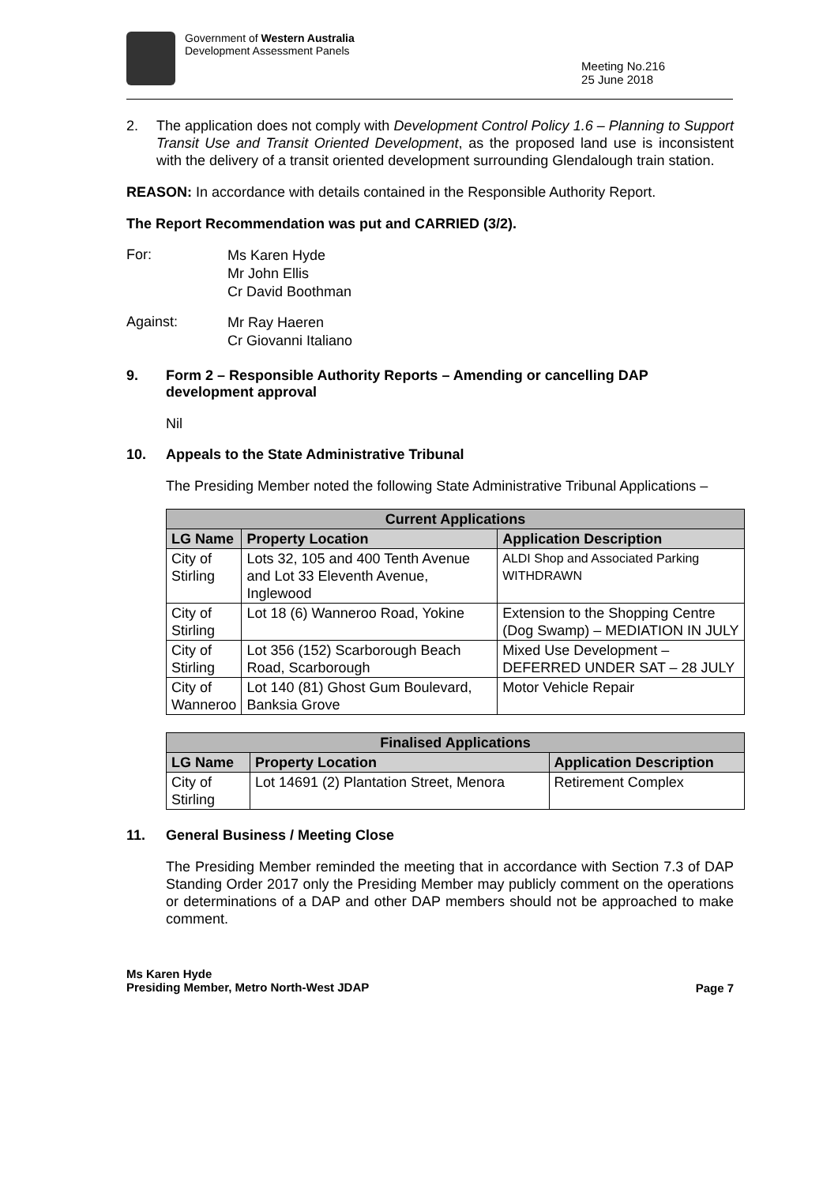Government of Western Australia
Development Assessment Panels
Meeting No.216
25 June 2018
2. The application does not comply with Development Control Policy 1.6 – Planning to Support Transit Use and Transit Oriented Development, as the proposed land use is inconsistent with the delivery of a transit oriented development surrounding Glendalough train station.
REASON: In accordance with details contained in the Responsible Authority Report.
The Report Recommendation was put and CARRIED (3/2).
For:
Ms Karen Hyde
Mr John Ellis
Cr David Boothman
Against:
Mr Ray Haeren
Cr Giovanni Italiano
9. Form 2 – Responsible Authority Reports – Amending or cancelling DAP development approval
Nil
10. Appeals to the State Administrative Tribunal
The Presiding Member noted the following State Administrative Tribunal Applications –
| Current Applications | | |
| --- | --- | --- |
| LG Name | Property Location | Application Description |
| City of Stirling | Lots 32, 105 and 400 Tenth Avenue and Lot 33 Eleventh Avenue, Inglewood | ALDI Shop and Associated Parking WITHDRAWN |
| City of Stirling | Lot 18 (6) Wanneroo Road, Yokine | Extension to the Shopping Centre (Dog Swamp) – MEDIATION IN JULY |
| City of Stirling | Lot 356 (152) Scarborough Beach Road, Scarborough | Mixed Use Development – DEFERRED UNDER SAT – 28 JULY |
| City of Wanneroo | Lot 140 (81) Ghost Gum Boulevard, Banksia Grove | Motor Vehicle Repair |
| Finalised Applications | | |
| --- | --- | --- |
| LG Name | Property Location | Application Description |
| City of Stirling | Lot 14691 (2) Plantation Street, Menora | Retirement Complex |
11. General Business / Meeting Close
The Presiding Member reminded the meeting that in accordance with Section 7.3 of DAP Standing Order 2017 only the Presiding Member may publicly comment on the operations or determinations of a DAP and other DAP members should not be approached to make comment.
Ms Karen Hyde
Presiding Member, Metro North-West JDAP
Page 7